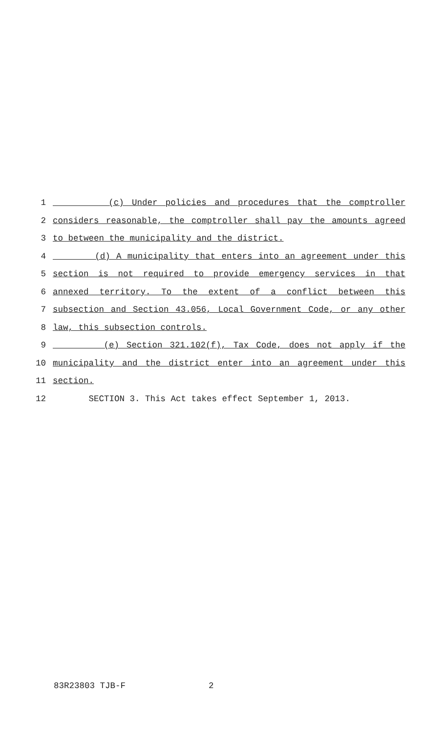1 (c) Under policies and procedures that the comptroller
2 considers reasonable, the comptroller shall pay the amounts agreed
3 to between the municipality and the district.
4 (d) A municipality that enters into an agreement under this
5 section is not required to provide emergency services in that
6 annexed territory. To the extent of a conflict between this
7 subsection and Section 43.056, Local Government Code, or any other
8 law, this subsection controls.
9 (e) Section 321.102(f), Tax Code, does not apply if the
10 municipality and the district enter into an agreement under this
11 section.
12 SECTION 3. This Act takes effect September 1, 2013.
83R23803 TJB-F 2